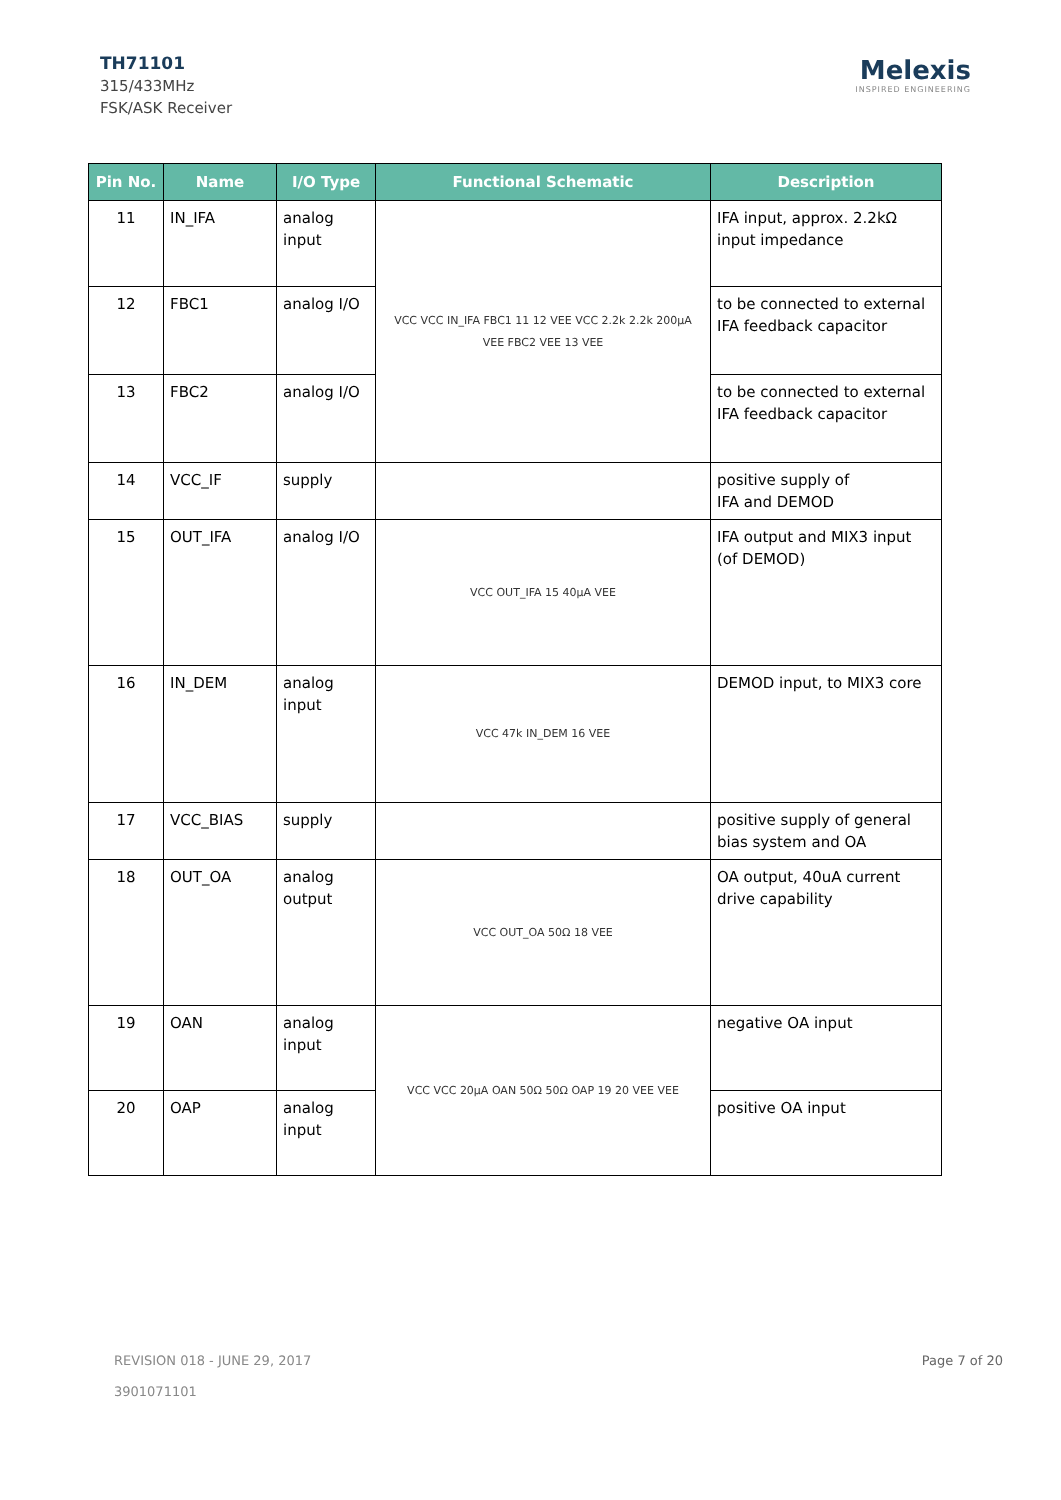TH71101
315/433MHz
FSK/ASK Receiver
Melexis
INSPIRED ENGINEERING
| Pin No. | Name | I/O Type | Functional Schematic | Description |
| --- | --- | --- | --- | --- |
| 11 | IN_IFA | analog input | VCC VCC IN_IFA FBC1 11 12 VEE VCC 2.2k 2.2k 200µA VEE FBC2 VEE 13 VEE | IFA input, approx. 2.2kΩ input impedance |
| 12 | FBC1 | analog I/O | | to be connected to external IFA feedback capacitor |
| 13 | FBC2 | analog I/O | | to be connected to external IFA feedback capacitor |
| 14 | VCC_IF | supply | | positive supply of IFA and DEMOD |
| 15 | OUT_IFA | analog I/O | VCC OUT_IFA 15 40µA VEE | IFA output and MIX3 input (of DEMOD) |
| 16 | IN_DEM | analog input | VCC 47k IN_DEM 16 VEE | DEMOD input, to MIX3 core |
| 17 | VCC_BIAS | supply | | positive supply of general bias system and OA |
| 18 | OUT_OA | analog output | VCC OUT_OA 50Ω 18 VEE | OA output, 40uA current drive capability |
| 19 | OAN | analog input | VCC VCC 20µA OAN 50Ω 50Ω OAP 19 20 VEE VEE | negative OA input |
| 20 | OAP | analog input | | positive OA input |
REVISION 018 - JUNE 29, 2017
3901071101
Page 7 of 20